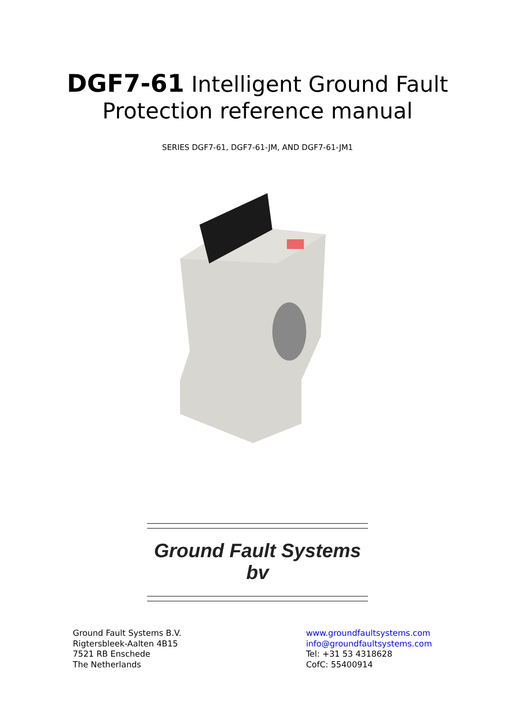DGF7-61 Intelligent Ground Fault
Protection reference manual
SERIES DGF7-61, DGF7-61-JM, AND DGF7-61-JM1
Ground Fault Systems bv
Ground Fault Systems B.V.
Rigtersbleek-Aalten 4B15
7521 RB Enschede
The Netherlands
www.groundfaultsystems.com
info@groundfaultsystems.com
Tel: +31 53 4318628
CofC: 55400914